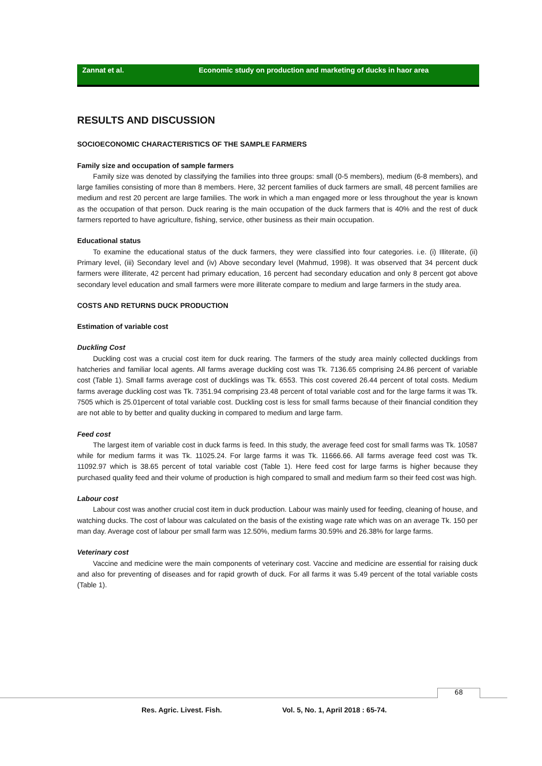Zannat et al. Economic study on production and marketing of ducks in haor area
RESULTS AND DISCUSSION
SOCIOECONOMIC CHARACTERISTICS OF THE SAMPLE FARMERS
Family size and occupation of sample farmers
Family size was denoted by classifying the families into three groups: small (0-5 members), medium (6-8 members), and large families consisting of more than 8 members. Here, 32 percent families of duck farmers are small, 48 percent families are medium and rest 20 percent are large families. The work in which a man engaged more or less throughout the year is known as the occupation of that person. Duck rearing is the main occupation of the duck farmers that is 40% and the rest of duck farmers reported to have agriculture, fishing, service, other business as their main occupation.
Educational status
To examine the educational status of the duck farmers, they were classified into four categories. i.e. (i) Illiterate, (ii) Primary level, (iii) Secondary level and (iv) Above secondary level (Mahmud, 1998). It was observed that 34 percent duck farmers were illiterate, 42 percent had primary education, 16 percent had secondary education and only 8 percent got above secondary level education and small farmers were more illiterate compare to medium and large farmers in the study area.
COSTS AND RETURNS DUCK PRODUCTION
Estimation of variable cost
Duckling Cost
Duckling cost was a crucial cost item for duck rearing. The farmers of the study area mainly collected ducklings from hatcheries and familiar local agents. All farms average duckling cost was Tk. 7136.65 comprising 24.86 percent of variable cost (Table 1). Small farms average cost of ducklings was Tk. 6553. This cost covered 26.44 percent of total costs. Medium farms average duckling cost was Tk. 7351.94 comprising 23.48 percent of total variable cost and for the large farms it was Tk. 7505 which is 25.01percent of total variable cost. Duckling cost is less for small farms because of their financial condition they are not able to by better and quality ducking in compared to medium and large farm.
Feed cost
The largest item of variable cost in duck farms is feed. In this study, the average feed cost for small farms was Tk. 10587 while for medium farms it was Tk. 11025.24. For large farms it was Tk. 11666.66. All farms average feed cost was Tk. 11092.97 which is 38.65 percent of total variable cost (Table 1). Here feed cost for large farms is higher because they purchased quality feed and their volume of production is high compared to small and medium farm so their feed cost was high.
Labour cost
Labour cost was another crucial cost item in duck production. Labour was mainly used for feeding, cleaning of house, and watching ducks. The cost of labour was calculated on the basis of the existing wage rate which was on an average Tk. 150 per man day. Average cost of labour per small farm was 12.50%, medium farms 30.59% and 26.38% for large farms.
Veterinary cost
Vaccine and medicine were the main components of veterinary cost. Vaccine and medicine are essential for raising duck and also for preventing of diseases and for rapid growth of duck. For all farms it was 5.49 percent of the total variable costs (Table 1).
68
Res. Agric. Livest. Fish. Vol. 5, No. 1, April 2018 : 65-74.